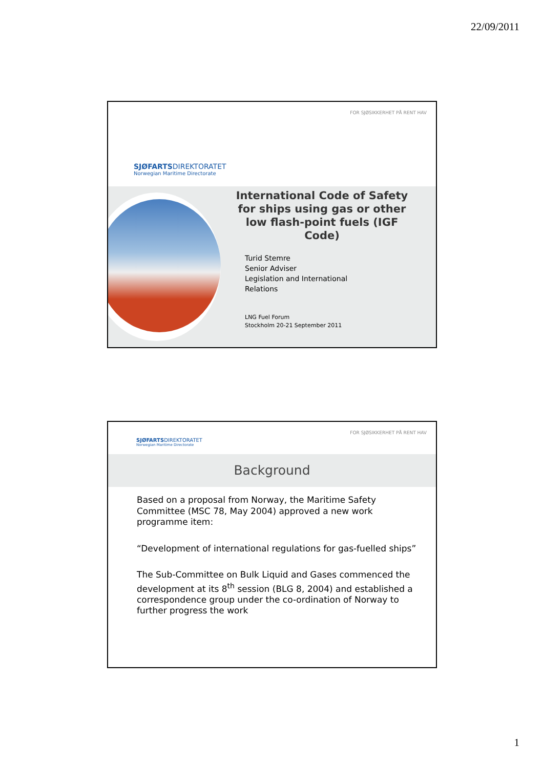22/09/2011
FOR SJØSIKKERHET PÅ RENT HAV
SJØFARTSDIREKTORATET
Norwegian Maritime Directorate
International Code of Safety for ships using gas or other low flash-point fuels (IGF Code)
Turid Stemre
Senior Adviser
Legislation and International
Relations
LNG Fuel Forum
Stockholm 20-21 September 2011
FOR SJØSIKKERHET PÅ RENT HAV
SJØFARTSDIREKTORATET
Norwegian Maritime Directorate
Background
Based on a proposal from Norway, the Maritime Safety Committee (MSC 78, May 2004) approved a new work programme item:
“Development of international regulations for gas-fuelled ships”
The Sub-Committee on Bulk Liquid and Gases commenced the development at its 8<sup>th</sup> session (BLG 8, 2004) and established a correspondence group under the co-ordination of Norway to further progress the work
1